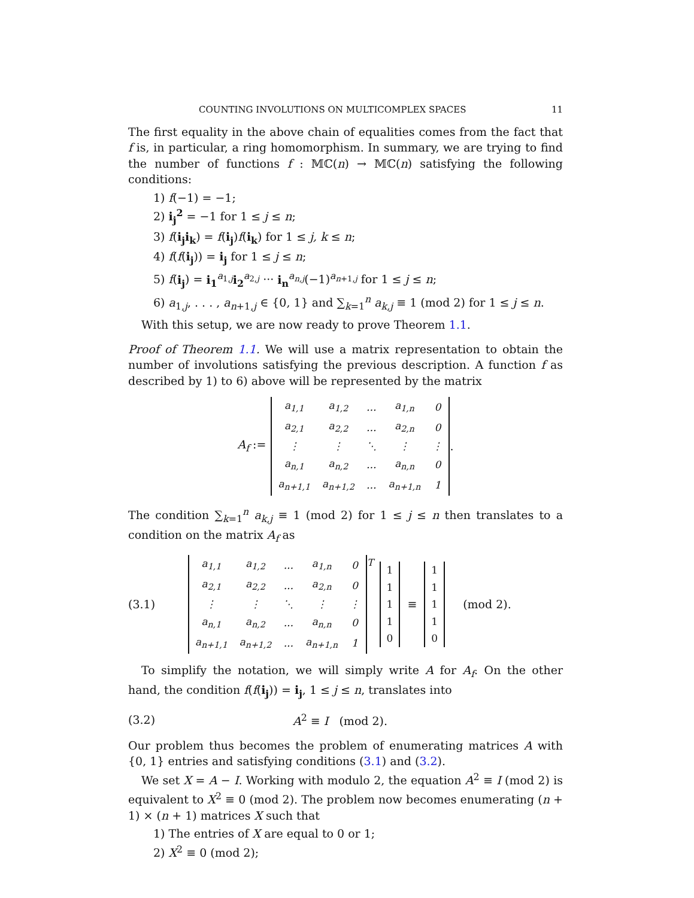COUNTING INVOLUTIONS ON MULTICOMPLEX SPACES 11
The first equality in the above chain of equalities comes from the fact that f is, in particular, a ring homomorphism. In summary, we are trying to find the number of functions f : 𝕄ℂ(n) → 𝕄ℂ(n) satisfying the following conditions:
1) f(−1) = −1;
2) i<sub>j</sub><sup>2</sup> = −1 for 1 ≤ j ≤ n;
3) f(i<sub>j</sub>i<sub>k</sub>) = f(i<sub>j</sub>)f(i<sub>k</sub>) for 1 ≤ j, k ≤ n;
4) f(f(i<sub>j</sub>)) = i<sub>j</sub> for 1 ≤ j ≤ n;
5) f(i<sub>j</sub>) = i<sub>1</sub><sup>a<sub>1,j</sub></sup>i<sub>2</sub><sup>a<sub>2,j</sub></sup> ··· i<sub>n</sub><sup>a<sub>n,j</sub></sup>(−1)<sup>a<sub>n+1,j</sub></sup> for 1 ≤ j ≤ n;
6) a<sub>1,j</sub>, . . . , a<sub>n+1,j</sub> ∈ {0, 1} and ∑<sub>k=1</sub><sup>n</sup> a<sub>k,j</sub> ≡ 1 (mod 2) for 1 ≤ j ≤ n.
With this setup, we are now ready to prove Theorem 1.1.
Proof of Theorem 1.1. We will use a matrix representation to obtain the number of involutions satisfying the previous description. A function f as described by 1) to 6) above will be represented by the matrix
A<sub>f</sub> :=
| a<sub>1,1</sub> | a<sub>1,2</sub> | ... | a<sub>1,n</sub> | 0 |
| a<sub>2,1</sub> | a<sub>2,2</sub> | ... | a<sub>2,n</sub> | 0 |
| ⋮ | ⋮ | ⋱ | ⋮ | ⋮ |
| a<sub>n,1</sub> | a<sub>n,2</sub> | ... | a<sub>n,n</sub> | 0 |
| a<sub>n+1,1</sub> | a<sub>n+1,2</sub> | ... | a<sub>n+1,n</sub> | 1 |
.
The condition ∑<sub>k=1</sub><sup>n</sup> a<sub>k,j</sub> ≡ 1 (mod 2) for 1 ≤ j ≤ n then translates to a condition on the matrix A<sub>f</sub> as
(3.1)
| a<sub>1,1</sub> | a<sub>1,2</sub> | ... | a<sub>1,n</sub> | 0 |
| a<sub>2,1</sub> | a<sub>2,2</sub> | ... | a<sub>2,n</sub> | 0 |
| ⋮ | ⋮ | ⋱ | ⋮ | ⋮ |
| a<sub>n,1</sub> | a<sub>n,2</sub> | ... | a<sub>n,n</sub> | 0 |
| a<sub>n+1,1</sub> | a<sub>n+1,2</sub> | ... | a<sub>n+1,n</sub> | 1 |
<sup>T</sup>
| 1 |
| 1 |
| 1 |
| 1 |
| 0 |
≡
| 1 |
| 1 |
| 1 |
| 1 |
| 0 |
(mod 2).
To simplify the notation, we will simply write A for A<sub>f</sub>. On the other hand, the condition f(f(i<sub>j</sub>)) = i<sub>j</sub>, 1 ≤ j ≤ n, translates into
(3.2) A<sup>2</sup> ≡ I (mod 2).
Our problem thus becomes the problem of enumerating matrices A with {0, 1} entries and satisfying conditions (3.1) and (3.2).
We set X = A − I. Working with modulo 2, the equation A<sup>2</sup> ≡ I (mod 2) is equivalent to X<sup>2</sup> ≡ 0 (mod 2). The problem now becomes enumerating (n + 1) × (n + 1) matrices X such that
1) The entries of X are equal to 0 or 1;
2) X<sup>2</sup> ≡ 0 (mod 2);